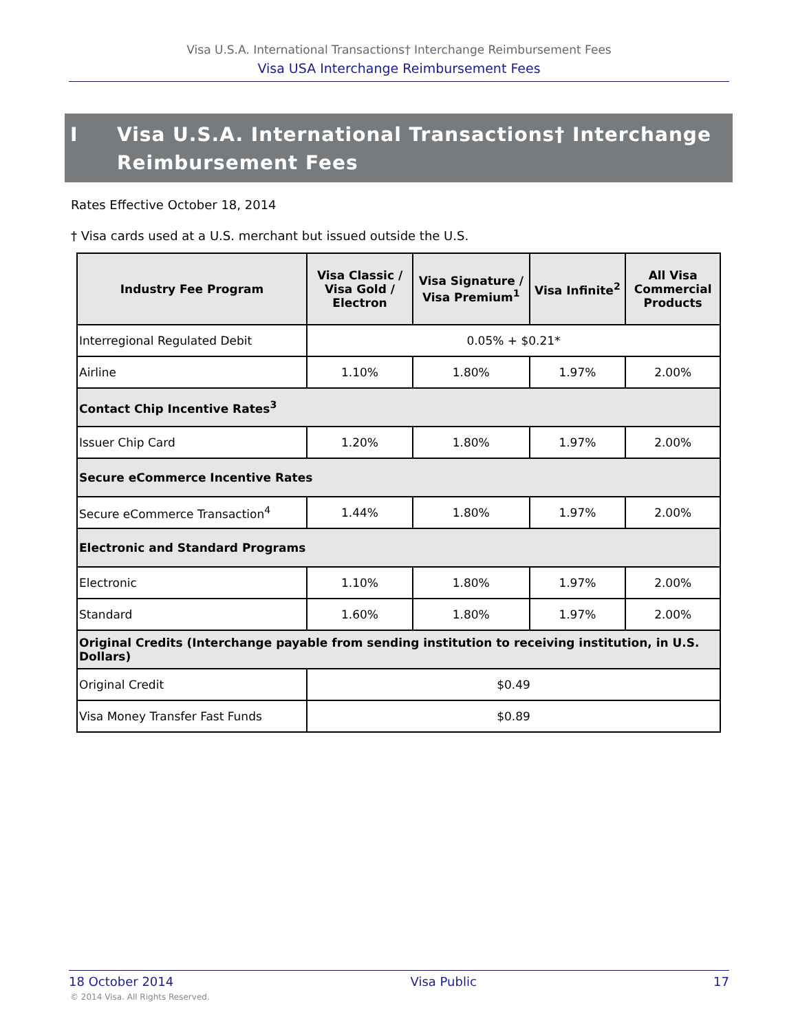Visa U.S.A. International Transactions† Interchange Reimbursement Fees
Visa USA Interchange Reimbursement Fees
I Visa U.S.A. International Transactions† Interchange
Reimbursement Fees
Rates Effective October 18, 2014
† Visa cards used at a U.S. merchant but issued outside the U.S.
| Industry Fee Program | Visa Classic / Visa Gold / Electron | Visa Signature / Visa Premium<sup>1</sup> | Visa Infinite<sup>2</sup> | All Visa Commercial Products |
| --- | --- | --- | --- | --- |
| Interregional Regulated Debit | 0.05% + $0.21* | | | |
| Airline | 1.10% | 1.80% | 1.97% | 2.00% |
| Contact Chip Incentive Rates<sup>3</sup> | | | | |
| Issuer Chip Card | 1.20% | 1.80% | 1.97% | 2.00% |
| Secure eCommerce Incentive Rates | | | | |
| Secure eCommerce Transaction<sup>4</sup> | 1.44% | 1.80% | 1.97% | 2.00% |
| Electronic and Standard Programs | | | | |
| Electronic | 1.10% | 1.80% | 1.97% | 2.00% |
| Standard | 1.60% | 1.80% | 1.97% | 2.00% |
| Original Credits (Interchange payable from sending institution to receiving institution, in U.S. Dollars) | | | | |
| Original Credit | $0.49 | | | |
| Visa Money Transfer Fast Funds | $0.89 | | | |
18 October 2014 Visa Public 17
© 2014 Visa. All Rights Reserved.